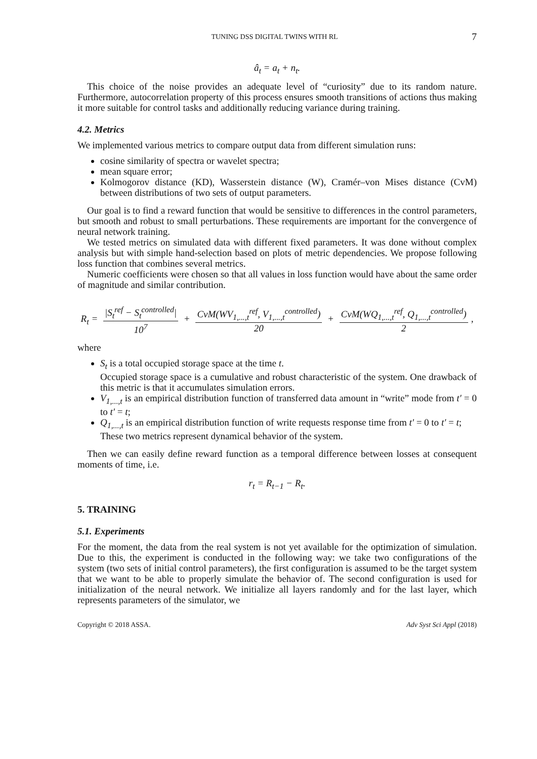TUNING DSS DIGITAL TWINS WITH RL 7
â<sub>t</sub> = a<sub>t</sub> + n<sub>t</sub>.
This choice of the noise provides an adequate level of “curiosity” due to its random nature. Furthermore, autocorrelation property of this process ensures smooth transitions of actions thus making it more suitable for control tasks and additionally reducing variance during training.
4.2. Metrics
We implemented various metrics to compare output data from different simulation runs:
cosine similarity of spectra or wavelet spectra;
mean square error;
Kolmogorov distance (KD), Wasserstein distance (W), Cramér–von Mises distance (CvM) between distributions of two sets of output parameters.
Our goal is to find a reward function that would be sensitive to differences in the control parameters, but smooth and robust to small perturbations. These requirements are important for the convergence of neural network training.
We tested metrics on simulated data with different fixed parameters. It was done without complex analysis but with simple hand-selection based on plots of metric dependencies. We propose following loss function that combines several metrics.
Numeric coefficients were chosen so that all values in loss function would have about the same order of magnitude and similar contribution.
R<sub>t</sub> = |S<sub>t</sub><sup>ref</sup> − S<sub>t</sub><sup>controlled</sup>| 10<sup>7</sup> + CvM(WV<sub>1,...,t</sub><sup>ref</sup>, V<sub>1,...,t</sub><sup>controlled</sup>) 20 + CvM(WQ<sub>1,...,t</sub><sup>ref</sup>, Q<sub>1,...,t</sub><sup>controlled</sup>) 2,
where
S<sub>t</sub> is a total occupied storage space at the time t.
Occupied storage space is a cumulative and robust characteristic of the system. One drawback of this metric is that it accumulates simulation errors.
V<sub>1,...,t</sub> is an empirical distribution function of transferred data amount in “write” mode from t′ = 0 to t′ = t;
Q<sub>1,...,t</sub> is an empirical distribution function of write requests response time from t′ = 0 to t′ = t;
These two metrics represent dynamical behavior of the system.
Then we can easily define reward function as a temporal difference between losses at consequent moments of time, i.e.
r<sub>t</sub> = R<sub>t−1</sub> − R<sub>t</sub>.
5. TRAINING
5.1. Experiments
For the moment, the data from the real system is not yet available for the optimization of simulation. Due to this, the experiment is conducted in the following way: we take two configurations of the system (two sets of initial control parameters), the first configuration is assumed to be the target system that we want to be able to properly simulate the behavior of. The second configuration is used for initialization of the neural network. We initialize all layers randomly and for the last layer, which represents parameters of the simulator, we
Copyright © 2018 ASSA. Adv Syst Sci Appl (2018)